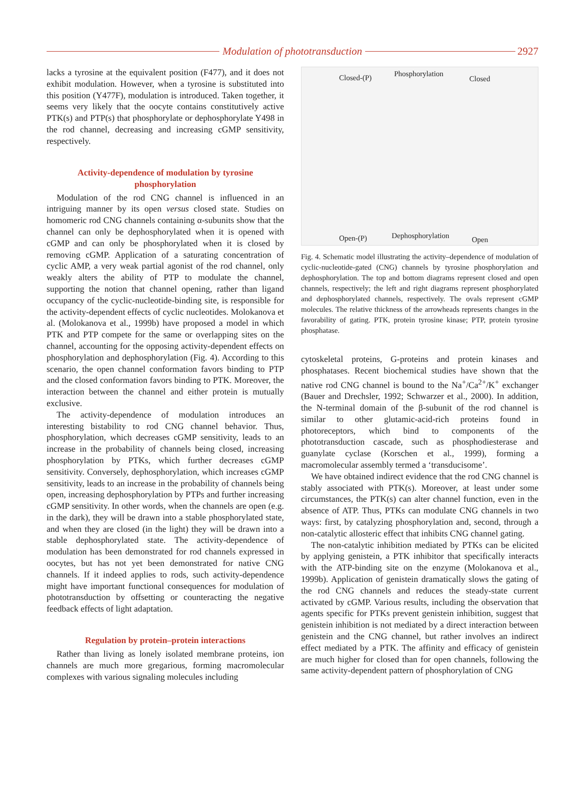Modulation of phototransduction
2927
lacks a tyrosine at the equivalent position (F477), and it does not exhibit modulation. However, when a tyrosine is substituted into this position (Y477F), modulation is introduced. Taken together, it seems very likely that the oocyte contains constitutively active PTK(s) and PTP(s) that phosphorylate or dephosphorylate Y498 in the rod channel, decreasing and increasing cGMP sensitivity, respectively.
Activity-dependence of modulation by tyrosine phosphorylation
Modulation of the rod CNG channel is influenced in an intriguing manner by its open versus closed state. Studies on homomeric rod CNG channels containing α-subunits show that the channel can only be dephosphorylated when it is opened with cGMP and can only be phosphorylated when it is closed by removing cGMP. Application of a saturating concentration of cyclic AMP, a very weak partial agonist of the rod channel, only weakly alters the ability of PTP to modulate the channel, supporting the notion that channel opening, rather than ligand occupancy of the cyclic-nucleotide-binding site, is responsible for the activity-dependent effects of cyclic nucleotides. Molokanova et al. (Molokanova et al., 1999b) have proposed a model in which PTK and PTP compete for the same or overlapping sites on the channel, accounting for the opposing activity-dependent effects on phosphorylation and dephosphorylation (Fig. 4). According to this scenario, the open channel conformation favors binding to PTP and the closed conformation favors binding to PTK. Moreover, the interaction between the channel and either protein is mutually exclusive.
The activity-dependence of modulation introduces an interesting bistability to rod CNG channel behavior. Thus, phosphorylation, which decreases cGMP sensitivity, leads to an increase in the probability of channels being closed, increasing phosphorylation by PTKs, which further decreases cGMP sensitivity. Conversely, dephosphorylation, which increases cGMP sensitivity, leads to an increase in the probability of channels being open, increasing dephosphorylation by PTPs and further increasing cGMP sensitivity. In other words, when the channels are open (e.g. in the dark), they will be drawn into a stable phosphorylated state, and when they are closed (in the light) they will be drawn into a stable dephosphorylated state. The activity-dependence of modulation has been demonstrated for rod channels expressed in oocytes, but has not yet been demonstrated for native CNG channels. If it indeed applies to rods, such activity-dependence might have important functional consequences for modulation of phototransduction by offsetting or counteracting the negative feedback effects of light adaptation.
Regulation by protein–protein interactions
Rather than living as lonely isolated membrane proteins, ion channels are much more gregarious, forming macromolecular complexes with various signaling molecules including
Closed-(P) Phosphorylation
Closed
Open-(P) Dephosphorylation Open
Fig. 4. Schematic model illustrating the activity–dependence of modulation of cyclic-nucleotide-gated (CNG) channels by tyrosine phosphorylation and dephosphorylation. The top and bottom diagrams represent closed and open channels, respectively; the left and right diagrams represent phosphorylated and dephosphorylated channels, respectively. The ovals represent cGMP molecules. The relative thickness of the arrowheads represents changes in the favorability of gating. PTK, protein tyrosine kinase; PTP, protein tyrosine phosphatase.
cytoskeletal proteins, G-proteins and protein kinases and phosphatases. Recent biochemical studies have shown that the native rod CNG channel is bound to the Na<sup>+</sup>/Ca<sup>2+</sup>/K<sup>+</sup> exchanger (Bauer and Drechsler, 1992; Schwarzer et al., 2000). In addition, the N-terminal domain of the β-subunit of the rod channel is similar to other glutamic-acid-rich proteins found in photoreceptors, which bind to components of the phototransduction cascade, such as phosphodiesterase and guanylate cyclase (Korschen et al., 1999), forming a macromolecular assembly termed a ‘transducisome’.
We have obtained indirect evidence that the rod CNG channel is stably associated with PTK(s). Moreover, at least under some circumstances, the PTK(s) can alter channel function, even in the absence of ATP. Thus, PTKs can modulate CNG channels in two ways: first, by catalyzing phosphorylation and, second, through a non-catalytic allosteric effect that inhibits CNG channel gating.
The non-catalytic inhibition mediated by PTKs can be elicited by applying genistein, a PTK inhibitor that specifically interacts with the ATP-binding site on the enzyme (Molokanova et al., 1999b). Application of genistein dramatically slows the gating of the rod CNG channels and reduces the steady-state current activated by cGMP. Various results, including the observation that agents specific for PTKs prevent genistein inhibition, suggest that genistein inhibition is not mediated by a direct interaction between genistein and the CNG channel, but rather involves an indirect effect mediated by a PTK. The affinity and efficacy of genistein are much higher for closed than for open channels, following the same activity-dependent pattern of phosphorylation of CNG